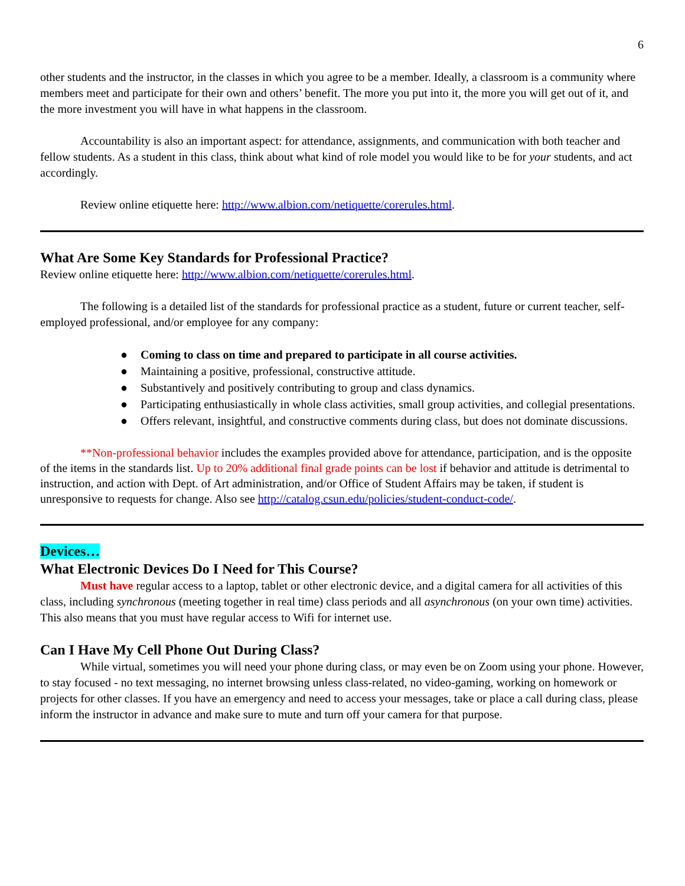6
other students and the instructor, in the classes in which you agree to be a member. Ideally, a classroom is a community where members meet and participate for their own and others’ benefit. The more you put into it, the more you will get out of it, and the more investment you will have in what happens in the classroom.
Accountability is also an important aspect: for attendance, assignments, and communication with both teacher and fellow students. As a student in this class, think about what kind of role model you would like to be for your students, and act accordingly.
Review online etiquette here: http://www.albion.com/netiquette/corerules.html.
What Are Some Key Standards for Professional Practice?
Review online etiquette here: http://www.albion.com/netiquette/corerules.html.
The following is a detailed list of the standards for professional practice as a student, future or current teacher, self-employed professional, and/or employee for any company:
● Coming to class on time and prepared to participate in all course activities.
● Maintaining a positive, professional, constructive attitude.
● Substantively and positively contributing to group and class dynamics.
● Participating enthusiastically in whole class activities, small group activities, and collegial presentations.
● Offers relevant, insightful, and constructive comments during class, but does not dominate discussions.
**Non-professional behavior includes the examples provided above for attendance, participation, and is the opposite of the items in the standards list. Up to 20% additional final grade points can be lost if behavior and attitude is detrimental to instruction, and action with Dept. of Art administration, and/or Office of Student Affairs may be taken, if student is unresponsive to requests for change. Also see http://catalog.csun.edu/policies/student-conduct-code/.
Devices…
What Electronic Devices Do I Need for This Course?
Must have regular access to a laptop, tablet or other electronic device, and a digital camera for all activities of this class, including synchronous (meeting together in real time) class periods and all asynchronous (on your own time) activities. This also means that you must have regular access to Wifi for internet use.
Can I Have My Cell Phone Out During Class?
While virtual, sometimes you will need your phone during class, or may even be on Zoom using your phone. However, to stay focused - no text messaging, no internet browsing unless class-related, no video-gaming, working on homework or projects for other classes. If you have an emergency and need to access your messages, take or place a call during class, please inform the instructor in advance and make sure to mute and turn off your camera for that purpose.